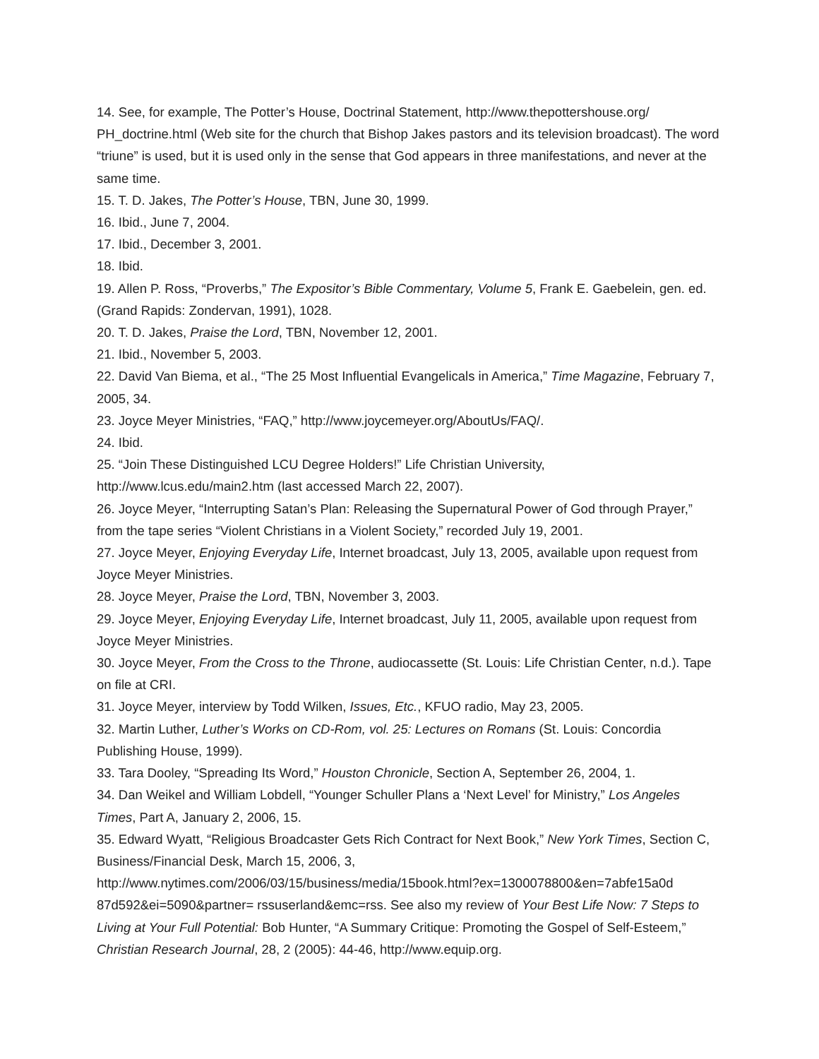14. See, for example, The Potter’s House, Doctrinal Statement, http://www.thepottershouse.org/ PH_doctrine.html (Web site for the church that Bishop Jakes pastors and its television broadcast). The word “triune” is used, but it is used only in the sense that God appears in three manifestations, and never at the same time.
15. T. D. Jakes, The Potter’s House, TBN, June 30, 1999.
16. Ibid., June 7, 2004.
17. Ibid., December 3, 2001.
18. Ibid.
19. Allen P. Ross, “Proverbs,” The Expositor’s Bible Commentary, Volume 5, Frank E. Gaebelein, gen. ed. (Grand Rapids: Zondervan, 1991), 1028.
20. T. D. Jakes, Praise the Lord, TBN, November 12, 2001.
21. Ibid., November 5, 2003.
22. David Van Biema, et al., “The 25 Most Influential Evangelicals in America,” Time Magazine, February 7, 2005, 34.
23. Joyce Meyer Ministries, “FAQ,” http://www.joycemeyer.org/AboutUs/FAQ/.
24. Ibid.
25. “Join These Distinguished LCU Degree Holders!” Life Christian University,
http://www.lcus.edu/main2.htm (last accessed March 22, 2007).
26. Joyce Meyer, “Interrupting Satan’s Plan: Releasing the Supernatural Power of God through Prayer,” from the tape series “Violent Christians in a Violent Society,” recorded July 19, 2001.
27. Joyce Meyer, Enjoying Everyday Life, Internet broadcast, July 13, 2005, available upon request from Joyce Meyer Ministries.
28. Joyce Meyer, Praise the Lord, TBN, November 3, 2003.
29. Joyce Meyer, Enjoying Everyday Life, Internet broadcast, July 11, 2005, available upon request from Joyce Meyer Ministries.
30. Joyce Meyer, From the Cross to the Throne, audiocassette (St. Louis: Life Christian Center, n.d.). Tape on file at CRI.
31. Joyce Meyer, interview by Todd Wilken, Issues, Etc., KFUO radio, May 23, 2005.
32. Martin Luther, Luther’s Works on CD-Rom, vol. 25: Lectures on Romans (St. Louis: Concordia Publishing House, 1999).
33. Tara Dooley, “Spreading Its Word,” Houston Chronicle, Section A, September 26, 2004, 1.
34. Dan Weikel and William Lobdell, “Younger Schuller Plans a ‘Next Level’ for Ministry,” Los Angeles Times, Part A, January 2, 2006, 15.
35. Edward Wyatt, “Religious Broadcaster Gets Rich Contract for Next Book,” New York Times, Section C, Business/Financial Desk, March 15, 2006, 3,
http://www.nytimes.com/2006/03/15/business/media/15book.html?ex=1300078800&en=7abfe15a0d 87d592&ei=5090&partner= rssuserland&emc=rss. See also my review of Your Best Life Now: 7 Steps to Living at Your Full Potential: Bob Hunter, “A Summary Critique: Promoting the Gospel of Self-Esteem,” Christian Research Journal, 28, 2 (2005): 44-46, http://www.equip.org.